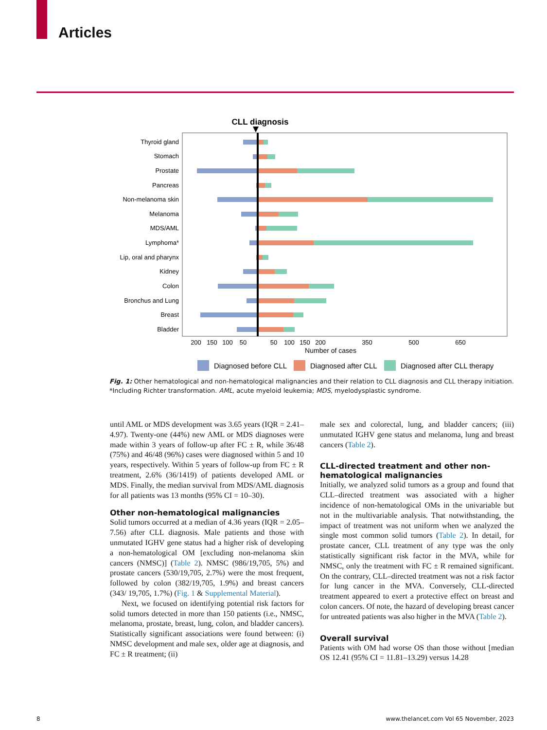Articles
CLL diagnosis
Thyroid gland
Stomach
Prostate
Pancreas
Non-melanoma skin
Melanoma
MDS/AML
Lymphoma*
Lip, oral and pharynx
Kidney
Colon
Bronchus and Lung
Breast
Bladder
200
150
100
50
50
100
150
200
350
500
650
Number of cases
Diagnosed before CLL
Diagnosed after CLL
Diagnosed after CLL therapy
Fig. 1: Other hematological and non-hematological malignancies and their relation to CLL diagnosis and CLL therapy initiation. *Including Richter transformation. AML, acute myeloid leukemia; MDS, myelodysplastic syndrome.
until AML or MDS development was 3.65 years (IQR = 2.41–4.97). Twenty-one (44%) new AML or MDS diagnoses were made within 3 years of follow-up after FC ± R, while 36/48 (75%) and 46/48 (96%) cases were diagnosed within 5 and 10 years, respectively. Within 5 years of follow-up from FC ± R treatment, 2.6% (36/1419) of patients developed AML or MDS. Finally, the median survival from MDS/AML diagnosis for all patients was 13 months (95% CI = 10–30).
Other non-hematological malignancies
Solid tumors occurred at a median of 4.36 years (IQR = 2.05–7.56) after CLL diagnosis. Male patients and those with unmutated IGHV gene status had a higher risk of developing a non-hematological OM [excluding non-melanoma skin cancers (NMSC)] (Table 2). NMSC (986/19,705, 5%) and prostate cancers (530/19,705, 2.7%) were the most frequent, followed by colon (382/19,705, 1.9%) and breast cancers (343/ 19,705, 1.7%) (Fig. 1 & Supplemental Material).
Next, we focused on identifying potential risk factors for solid tumors detected in more than 150 patients (i.e., NMSC, melanoma, prostate, breast, lung, colon, and bladder cancers). Statistically significant associations were found between: (i) NMSC development and male sex, older age at diagnosis, and FC ± R treatment; (ii)
male sex and colorectal, lung, and bladder cancers; (iii) unmutated IGHV gene status and melanoma, lung and breast cancers (Table 2).
CLL-directed treatment and other non-hematological malignancies
Initially, we analyzed solid tumors as a group and found that CLL–directed treatment was associated with a higher incidence of non-hematological OMs in the univariable but not in the multivariable analysis. That notwithstanding, the impact of treatment was not uniform when we analyzed the single most common solid tumors (Table 2). In detail, for prostate cancer, CLL treatment of any type was the only statistically significant risk factor in the MVA, while for NMSC, only the treatment with FC ± R remained significant. On the contrary, CLL–directed treatment was not a risk factor for lung cancer in the MVA. Conversely, CLL-directed treatment appeared to exert a protective effect on breast and colon cancers. Of note, the hazard of developing breast cancer for untreated patients was also higher in the MVA (Table 2).
Overall survival
Patients with OM had worse OS than those without [median OS 12.41 (95% CI = 11.81–13.29) versus 14.28
8
www.thelancet.com Vol 65 November, 2023